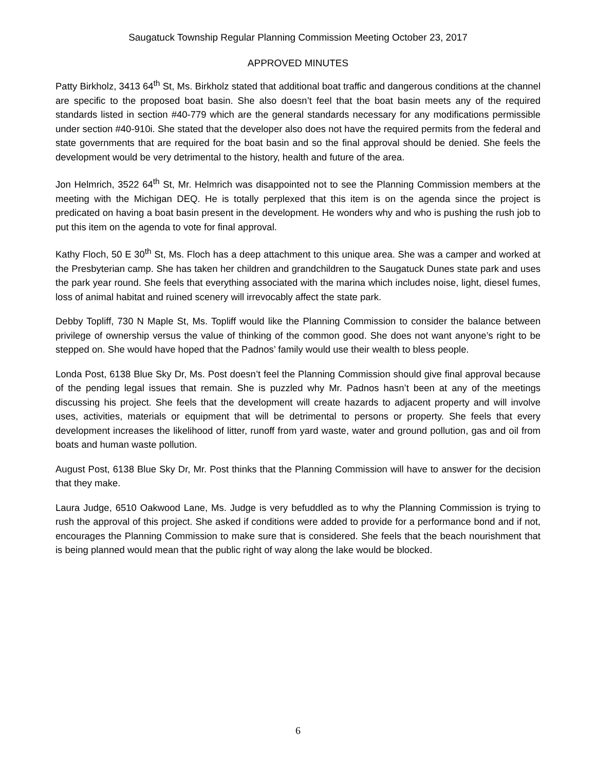Saugatuck Township Regular Planning Commission Meeting October 23, 2017
APPROVED MINUTES
Patty Birkholz, 3413 64<sup>th</sup> St, Ms. Birkholz stated that additional boat traffic and dangerous conditions at the channel are specific to the proposed boat basin. She also doesn’t feel that the boat basin meets any of the required standards listed in section #40-779 which are the general standards necessary for any modifications permissible under section #40-910i. She stated that the developer also does not have the required permits from the federal and state governments that are required for the boat basin and so the final approval should be denied. She feels the development would be very detrimental to the history, health and future of the area.
Jon Helmrich, 3522 64<sup>th</sup> St, Mr. Helmrich was disappointed not to see the Planning Commission members at the meeting with the Michigan DEQ. He is totally perplexed that this item is on the agenda since the project is predicated on having a boat basin present in the development. He wonders why and who is pushing the rush job to put this item on the agenda to vote for final approval.
Kathy Floch, 50 E 30<sup>th</sup> St, Ms. Floch has a deep attachment to this unique area. She was a camper and worked at the Presbyterian camp. She has taken her children and grandchildren to the Saugatuck Dunes state park and uses the park year round. She feels that everything associated with the marina which includes noise, light, diesel fumes, loss of animal habitat and ruined scenery will irrevocably affect the state park.
Debby Topliff, 730 N Maple St, Ms. Topliff would like the Planning Commission to consider the balance between privilege of ownership versus the value of thinking of the common good. She does not want anyone’s right to be stepped on. She would have hoped that the Padnos’ family would use their wealth to bless people.
Londa Post, 6138 Blue Sky Dr, Ms. Post doesn’t feel the Planning Commission should give final approval because of the pending legal issues that remain. She is puzzled why Mr. Padnos hasn’t been at any of the meetings discussing his project. She feels that the development will create hazards to adjacent property and will involve uses, activities, materials or equipment that will be detrimental to persons or property. She feels that every development increases the likelihood of litter, runoff from yard waste, water and ground pollution, gas and oil from boats and human waste pollution.
August Post, 6138 Blue Sky Dr, Mr. Post thinks that the Planning Commission will have to answer for the decision that they make.
Laura Judge, 6510 Oakwood Lane, Ms. Judge is very befuddled as to why the Planning Commission is trying to rush the approval of this project. She asked if conditions were added to provide for a performance bond and if not, encourages the Planning Commission to make sure that is considered. She feels that the beach nourishment that is being planned would mean that the public right of way along the lake would be blocked.
6